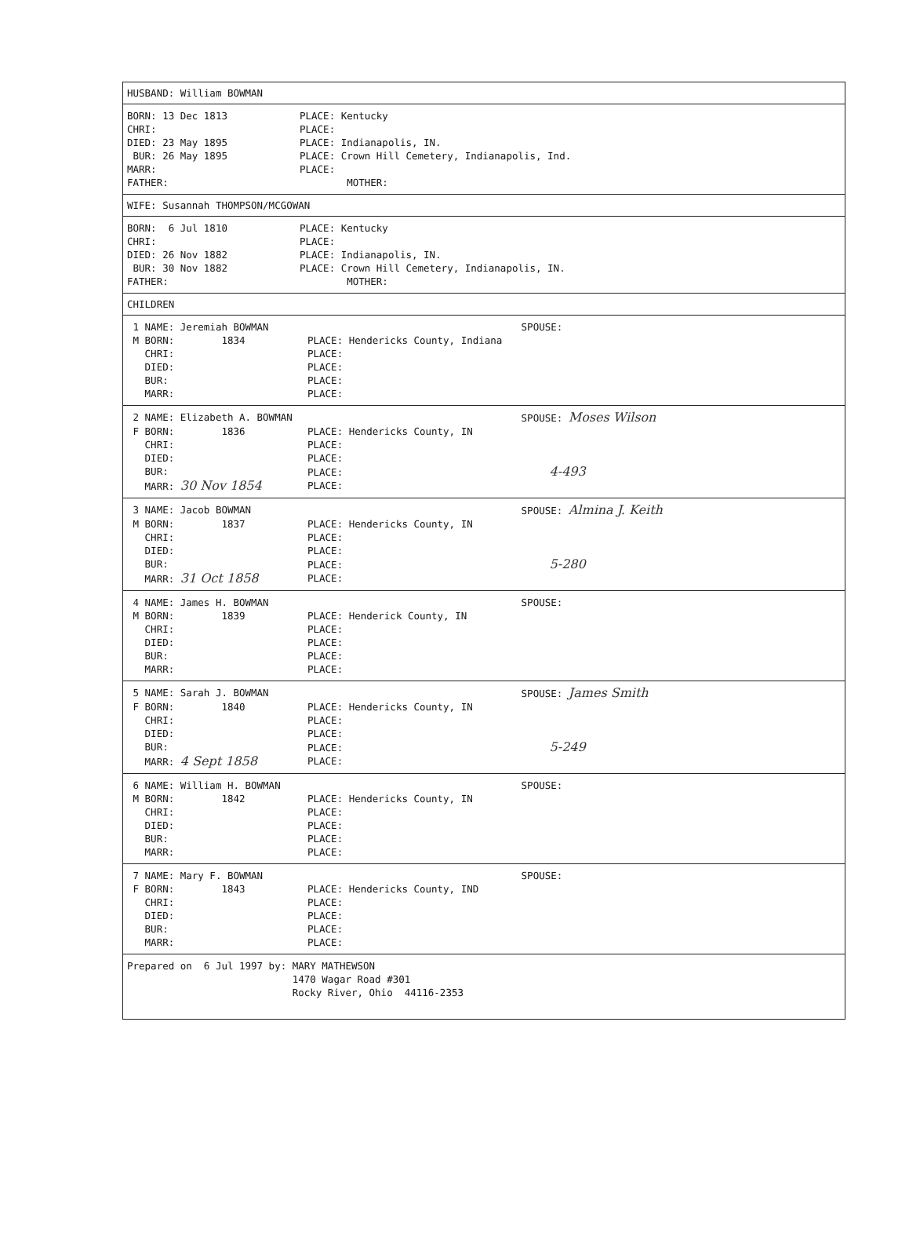HUSBAND: William BOWMAN
BORN: 13 Dec 1813 PLACE: Kentucky
CHRI: PLACE:
DIED: 23 May 1895 PLACE: Indianapolis, IN.
BUR: 26 May 1895 PLACE: Crown Hill Cemetery, Indianapolis, Ind.
MARR: PLACE:
FATHER: MOTHER:
WIFE: Susannah THOMPSON/MCGOWAN
BORN: 6 Jul 1810 PLACE: Kentucky
CHRI: PLACE:
DIED: 26 Nov 1882 PLACE: Indianapolis, IN.
BUR: 30 Nov 1882 PLACE: Crown Hill Cemetery, Indianapolis, IN.
FATHER: MOTHER:
CHILDREN
1 NAME: Jeremiah BOWMAN SPOUSE:
M BORN: 1834 PLACE: Hendericks County, Indiana
CHRI: PLACE:
DIED: PLACE:
BUR: PLACE:
MARR: PLACE:
2 NAME: Elizabeth A. BOWMAN SPOUSE: Moses Wilson
F BORN: 1836 PLACE: Hendericks County, IN
CHRI: PLACE:
DIED: PLACE:
BUR: PLACE: 4-493
MARR: 30 Nov 1854 PLACE:
3 NAME: Jacob BOWMAN SPOUSE: Almina J. Keith
M BORN: 1837 PLACE: Hendericks County, IN
CHRI: PLACE:
DIED: PLACE:
BUR: PLACE: 5-280
MARR: 31 Oct 1858 PLACE:
4 NAME: James H. BOWMAN SPOUSE:
M BORN: 1839 PLACE: Henderick County, IN
CHRI: PLACE:
DIED: PLACE:
BUR: PLACE:
MARR: PLACE:
5 NAME: Sarah J. BOWMAN SPOUSE: James Smith
F BORN: 1840 PLACE: Hendericks County, IN
CHRI: PLACE:
DIED: PLACE:
BUR: PLACE: 5-249
MARR: 4 Sept 1858 PLACE:
6 NAME: William H. BOWMAN SPOUSE:
M BORN: 1842 PLACE: Hendericks County, IN
CHRI: PLACE:
DIED: PLACE:
BUR: PLACE:
MARR: PLACE:
7 NAME: Mary F. BOWMAN SPOUSE:
F BORN: 1843 PLACE: Hendericks County, IND
CHRI: PLACE:
DIED: PLACE:
BUR: PLACE:
MARR: PLACE:
Prepared on 6 Jul 1997 by: MARY MATHEWSON
1470 Wagar Road #301
Rocky River, Ohio 44116-2353